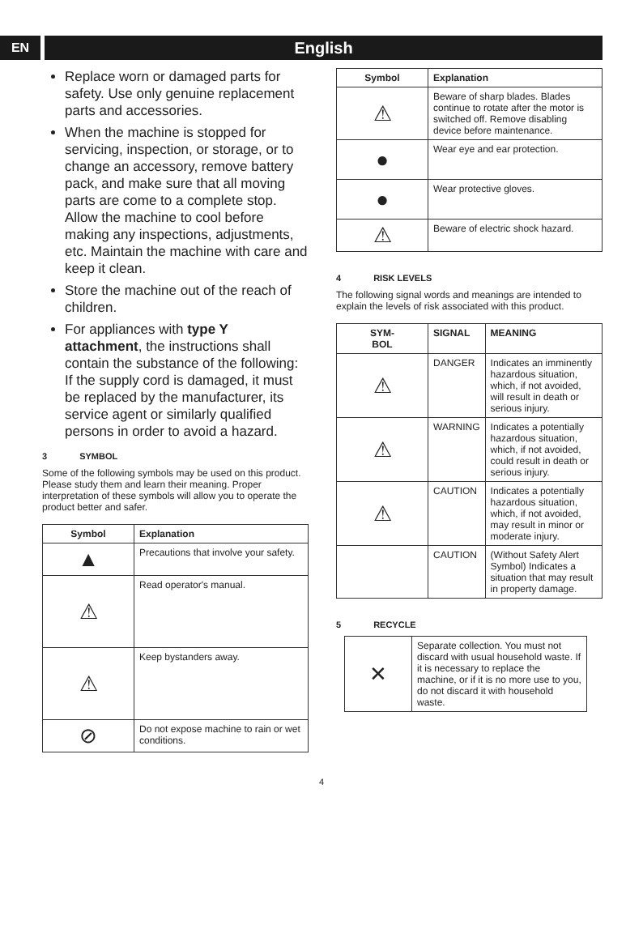EN
English
Replace worn or damaged parts for safety. Use only genuine replacement parts and accessories.
When the machine is stopped for servicing, inspection, or storage, or to change an accessory, remove battery pack, and make sure that all moving parts are come to a complete stop. Allow the machine to cool before making any inspections, adjustments, etc. Maintain the machine with care and keep it clean.
Store the machine out of the reach of children.
For appliances with type Y attachment, the instructions shall contain the substance of the following: If the supply cord is damaged, it must be replaced by the manufacturer, its service agent or similarly qualified persons in order to avoid a hazard.
3 SYMBOL
Some of the following symbols may be used on this product. Please study them and learn their meaning. Proper interpretation of these symbols will allow you to operate the product better and safer.
| Symbol | Explanation |
| --- | --- |
| ▲ | Precautions that involve your safety. |
| ⚠ | Read operator's manual. |
| ⚠ | Keep bystanders away. |
| ⊘ | Do not expose machine to rain or wet conditions. |
| Symbol | Explanation |
| --- | --- |
| ⚠ | Beware of sharp blades. Blades continue to rotate after the motor is switched off. Remove disabling device before maintenance. |
| ● | Wear eye and ear protection. |
| ● | Wear protective gloves. |
| ⚠ | Beware of electric shock hazard. |
4 RISK LEVELS
The following signal words and meanings are intended to explain the levels of risk associated with this product.
| SYM- BOL | SIGNAL | MEANING |
| --- | --- | --- |
| ⚠ | DANGER | Indicates an imminently hazardous situation, which, if not avoided, will result in death or serious injury. |
| ⚠ | WARNING | Indicates a potentially hazardous situation, which, if not avoided, could result in death or serious injury. |
| ⚠ | CAUTION | Indicates a potentially hazardous situation, which, if not avoided, may result in minor or moderate injury. |
| | CAUTION | (Without Safety Alert Symbol) Indicates a situation that may result in property damage. |
5 RECYCLE
| ✕ | Separate collection. You must not discard with usual household waste. If it is necessary to replace the machine, or if it is no more use to you, do not discard it with household waste. |
4